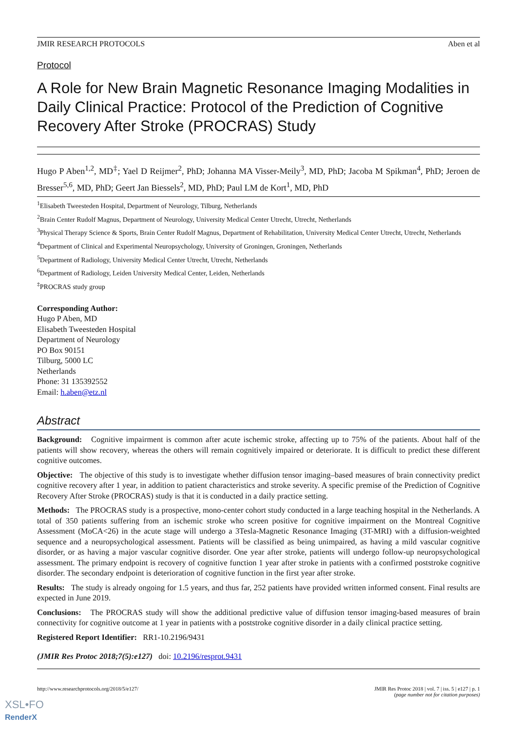JMIR RESEARCH PROTOCOLS Aben et al
Protocol
A Role for New Brain Magnetic Resonance Imaging Modalities in Daily Clinical Practice: Protocol of the Prediction of Cognitive Recovery After Stroke (PROCRAS) Study
Hugo P Aben<sup>1,2</sup>, MD<sup>‡</sup>; Yael D Reijmer<sup>2</sup>, PhD; Johanna MA Visser-Meily<sup>3</sup>, MD, PhD; Jacoba M Spikman<sup>4</sup>, PhD; Jeroen de Bresser<sup>5,6</sup>, MD, PhD; Geert Jan Biessels<sup>2</sup>, MD, PhD; Paul LM de Kort<sup>1</sup>, MD, PhD
<sup>1</sup> Elisabeth Tweesteden Hospital, Department of Neurology, Tilburg, Netherlands
<sup>2</sup> Brain Center Rudolf Magnus, Department of Neurology, University Medical Center Utrecht, Utrecht, Netherlands
<sup>3</sup> Physical Therapy Science & Sports, Brain Center Rudolf Magnus, Department of Rehabilitation, University Medical Center Utrecht, Utrecht, Netherlands
<sup>4</sup> Department of Clinical and Experimental Neuropsychology, University of Groningen, Groningen, Netherlands
<sup>5</sup> Department of Radiology, University Medical Center Utrecht, Utrecht, Netherlands
<sup>6</sup> Department of Radiology, Leiden University Medical Center, Leiden, Netherlands
<sup>‡</sup> PROCRAS study group
Corresponding Author:
Hugo P Aben, MD
Elisabeth Tweesteden Hospital
Department of Neurology
PO Box 90151
Tilburg, 5000 LC
Netherlands
Phone: 31 135392552
Email: h.aben@etz.nl
Abstract
Background: Cognitive impairment is common after acute ischemic stroke, affecting up to 75% of the patients. About half of the patients will show recovery, whereas the others will remain cognitively impaired or deteriorate. It is difficult to predict these different cognitive outcomes.
Objective: The objective of this study is to investigate whether diffusion tensor imaging–based measures of brain connectivity predict cognitive recovery after 1 year, in addition to patient characteristics and stroke severity. A specific premise of the Prediction of Cognitive Recovery After Stroke (PROCRAS) study is that it is conducted in a daily practice setting.
Methods: The PROCRAS study is a prospective, mono-center cohort study conducted in a large teaching hospital in the Netherlands. A total of 350 patients suffering from an ischemic stroke who screen positive for cognitive impairment on the Montreal Cognitive Assessment (MoCA<26) in the acute stage will undergo a 3Tesla-Magnetic Resonance Imaging (3T-MRI) with a diffusion-weighted sequence and a neuropsychological assessment. Patients will be classified as being unimpaired, as having a mild vascular cognitive disorder, or as having a major vascular cognitive disorder. One year after stroke, patients will undergo follow-up neuropsychological assessment. The primary endpoint is recovery of cognitive function 1 year after stroke in patients with a confirmed poststroke cognitive disorder. The secondary endpoint is deterioration of cognitive function in the first year after stroke.
Results: The study is already ongoing for 1.5 years, and thus far, 252 patients have provided written informed consent. Final results are expected in June 2019.
Conclusions: The PROCRAS study will show the additional predictive value of diffusion tensor imaging-based measures of brain connectivity for cognitive outcome at 1 year in patients with a poststroke cognitive disorder in a daily clinical practice setting.
Registered Report Identifier: RR1-10.2196/9431
(JMIR Res Protoc 2018;7(5):e127) doi: 10.2196/resprot.9431
http://www.researchprotocols.org/2018/5/e127/ JMIR Res Protoc 2018 | vol. 7 | iss. 5 | e127 | p. 1
(page number not for citation purposes)
XSL•FO
RenderX